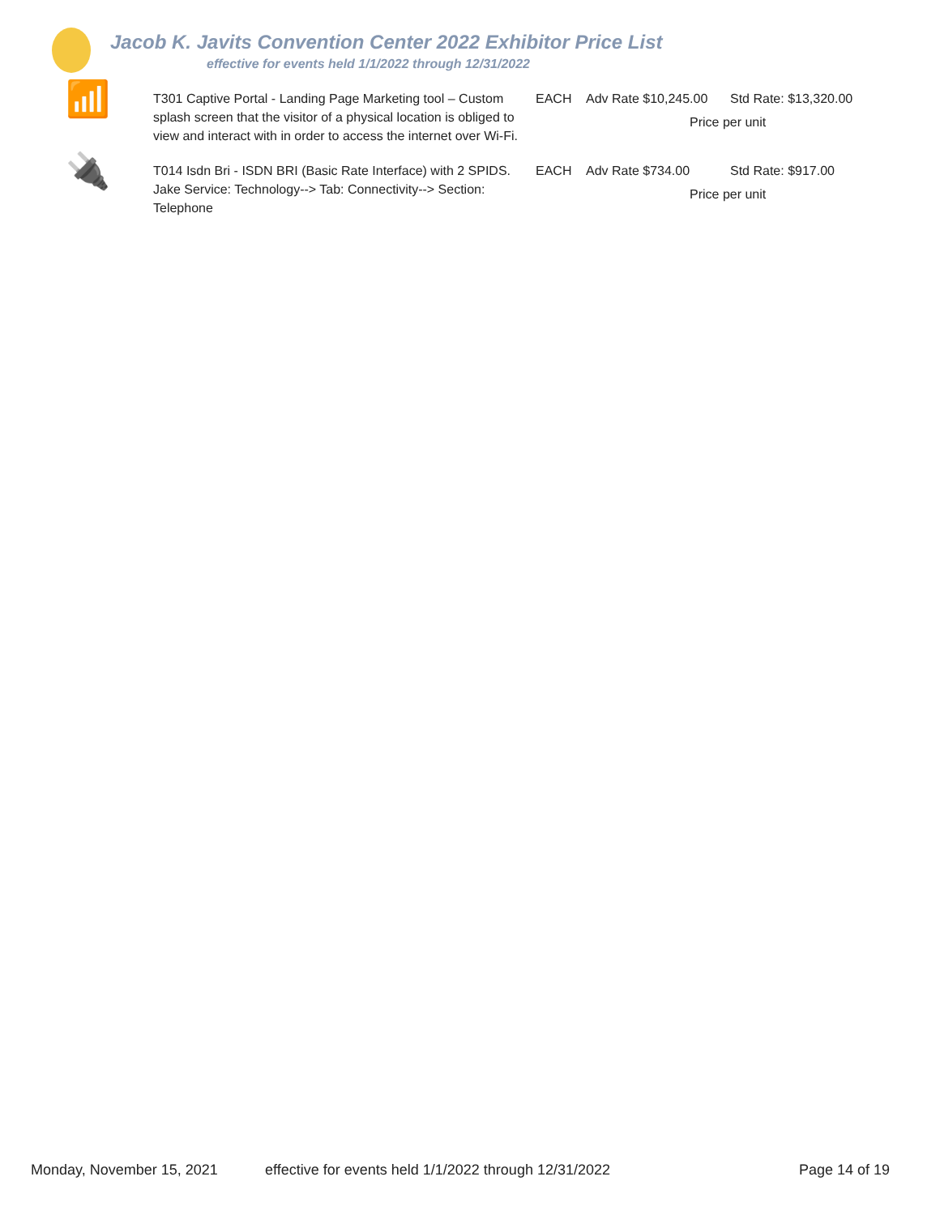Jacob K. Javits Convention Center 2022 Exhibitor Price List
effective for events held 1/1/2022 through 12/31/2022
📶
T301 Captive Portal - Landing Page Marketing tool – Custom splash screen that the visitor of a physical location is obliged to view and interact with in order to access the internet over Wi-Fi.
EACH Adv Rate $10,245.00
Std Rate: $13,320.00
Price per unit
🔌
T014 Isdn Bri - ISDN BRI (Basic Rate Interface) with 2 SPIDS. Jake Service: Technology--> Tab: Connectivity--> Section: Telephone
EACH Adv Rate $734.00 Std Rate: $917.00
Price per unit
Monday, November 15, 2021 effective for events held 1/1/2022 through 12/31/2022 Page 14 of 19